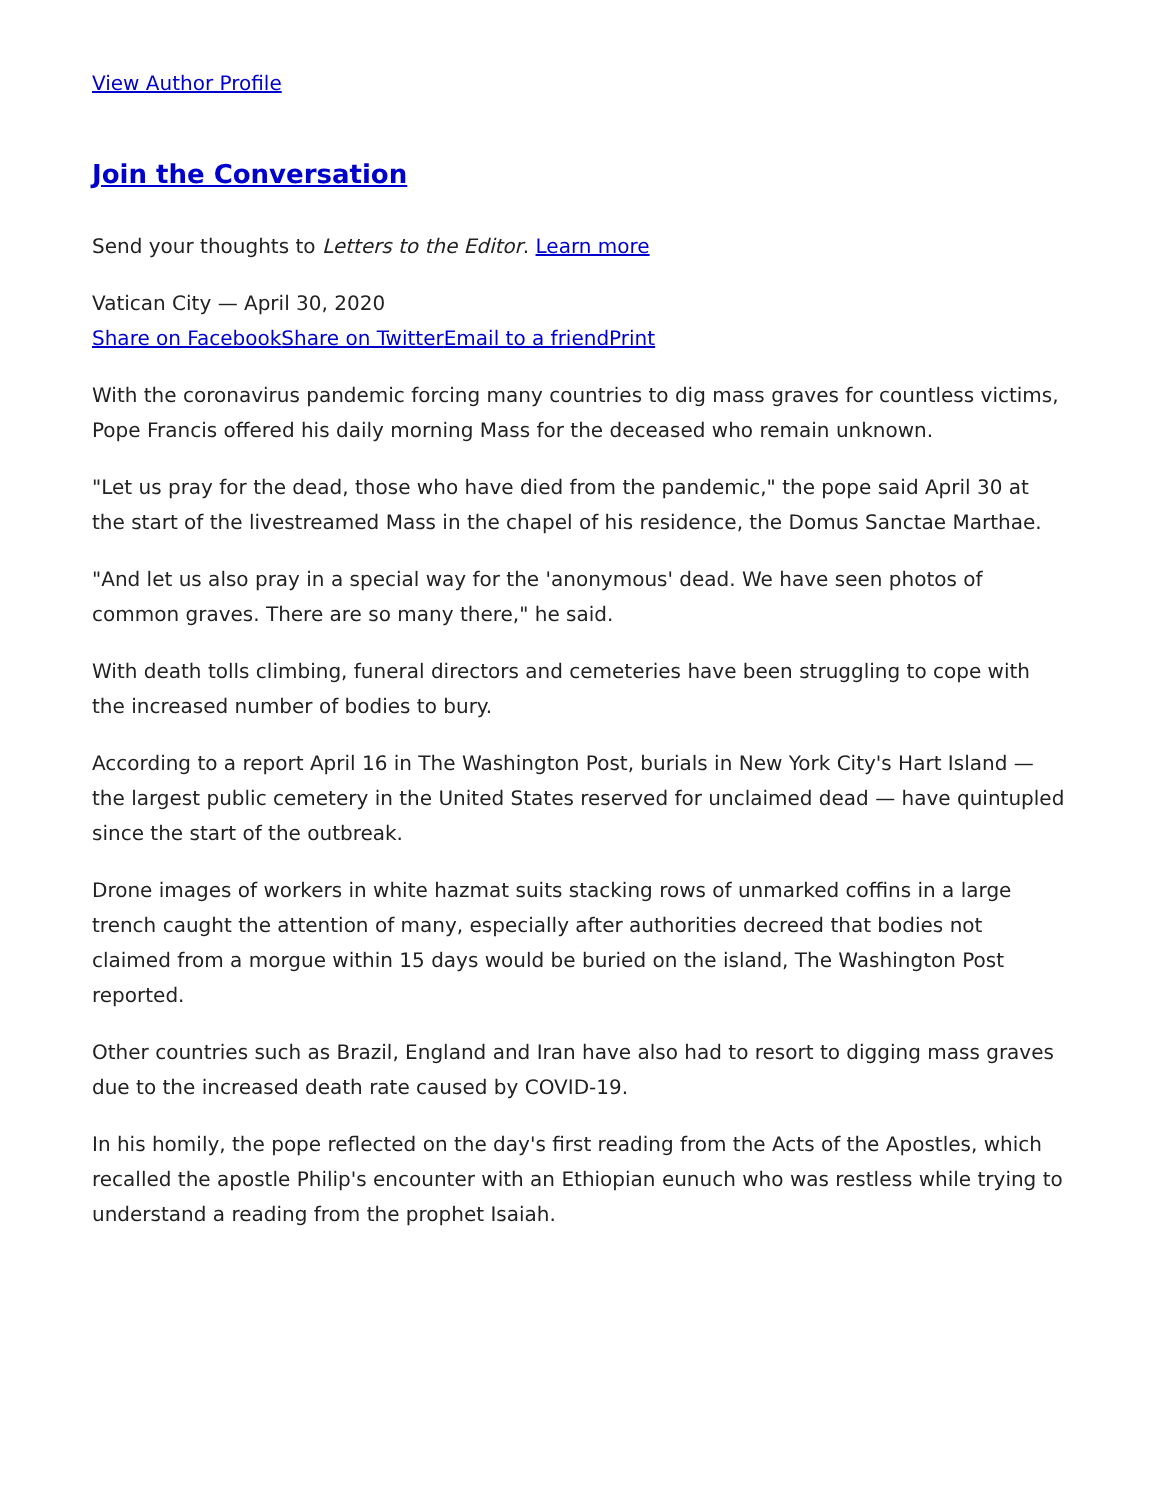View Author Profile
Join the Conversation
Send your thoughts to Letters to the Editor. Learn more
Vatican City — April 30, 2020
Share on Facebook Share on Twitter Email to a friend Print
With the coronavirus pandemic forcing many countries to dig mass graves for countless victims, Pope Francis offered his daily morning Mass for the deceased who remain unknown.
"Let us pray for the dead, those who have died from the pandemic," the pope said April 30 at the start of the livestreamed Mass in the chapel of his residence, the Domus Sanctae Marthae.
"And let us also pray in a special way for the 'anonymous' dead. We have seen photos of common graves. There are so many there," he said.
With death tolls climbing, funeral directors and cemeteries have been struggling to cope with the increased number of bodies to bury.
According to a report April 16 in The Washington Post, burials in New York City's Hart Island — the largest public cemetery in the United States reserved for unclaimed dead — have quintupled since the start of the outbreak.
Drone images of workers in white hazmat suits stacking rows of unmarked coffins in a large trench caught the attention of many, especially after authorities decreed that bodies not claimed from a morgue within 15 days would be buried on the island, The Washington Post reported.
Other countries such as Brazil, England and Iran have also had to resort to digging mass graves due to the increased death rate caused by COVID-19.
In his homily, the pope reflected on the day's first reading from the Acts of the Apostles, which recalled the apostle Philip's encounter with an Ethiopian eunuch who was restless while trying to understand a reading from the prophet Isaiah.